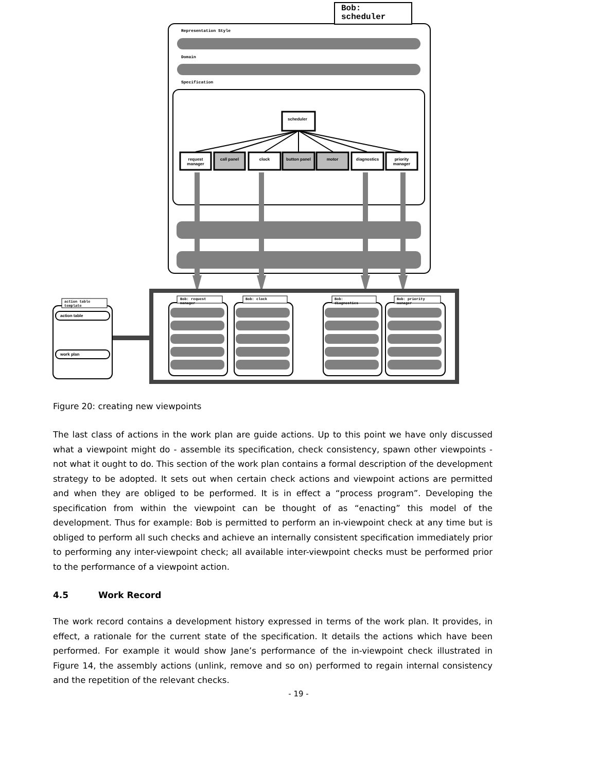Bob:
scheduler
Representation Style
Domain
Specification
scheduler
request manager
call panel clock button panel motor diagnostics
priority manager
action table
template
action table
work plan
Bob: request
manager
Bob: clock
Bob:
diagnostics
Bob: priority
manager
Figure 20: creating new viewpoints
The last class of actions in the work plan are guide actions. Up to this point we have only discussed what a viewpoint might do - assemble its specification, check consistency, spawn other viewpoints - not what it ought to do. This section of the work plan contains a formal description of the development strategy to be adopted. It sets out when certain check actions and viewpoint actions are permitted and when they are obliged to be performed. It is in effect a “process program”. Developing the specification from within the viewpoint can be thought of as “enacting” this model of the development. Thus for example: Bob is permitted to perform an in-viewpoint check at any time but is obliged to perform all such checks and achieve an internally consistent specification immediately prior to performing any inter-viewpoint check; all available inter-viewpoint checks must be performed prior to the performance of a viewpoint action.
4.5 Work Record
The work record contains a development history expressed in terms of the work plan. It provides, in effect, a rationale for the current state of the specification. It details the actions which have been performed. For example it would show Jane’s performance of the in-viewpoint check illustrated in Figure 14, the assembly actions (unlink, remove and so on) performed to regain internal consistency and the repetition of the relevant checks.
- 19 -